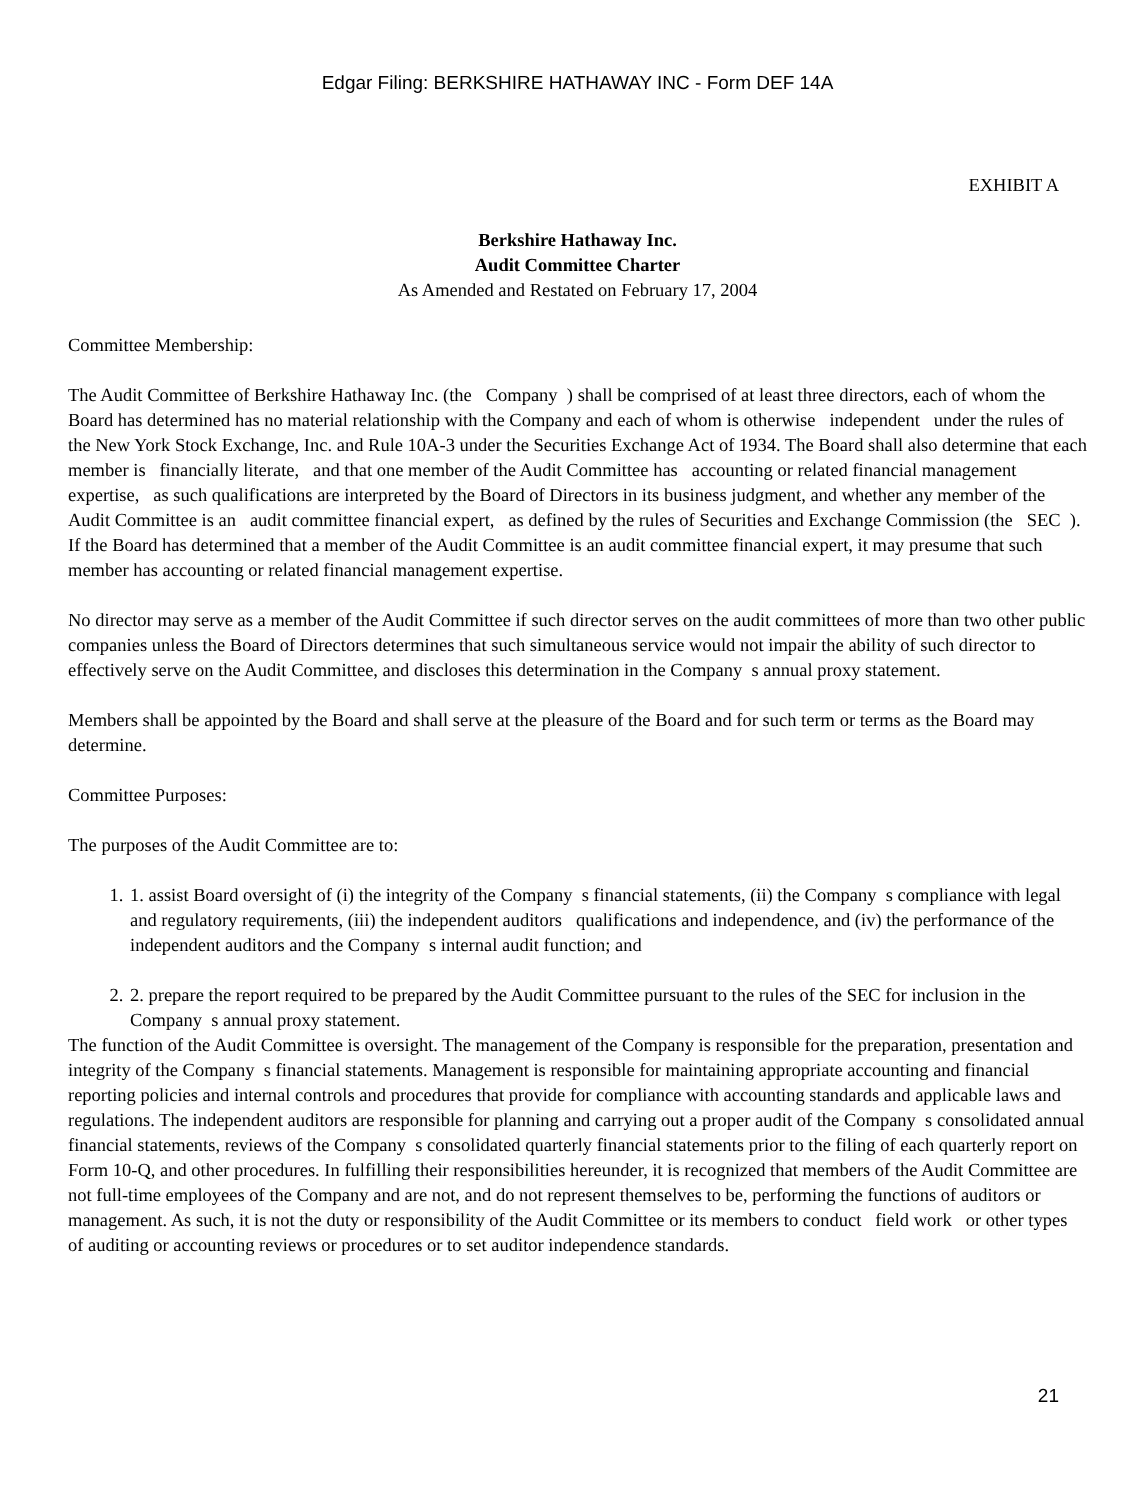Edgar Filing: BERKSHIRE HATHAWAY INC - Form DEF 14A
EXHIBIT A
Berkshire Hathaway Inc.
Audit Committee Charter
As Amended and Restated on February 17, 2004
Committee Membership:
The Audit Committee of Berkshire Hathaway Inc. (the Company ) shall be comprised of at least three directors, each of whom the Board has determined has no material relationship with the Company and each of whom is otherwise independent under the rules of the New York Stock Exchange, Inc. and Rule 10A-3 under the Securities Exchange Act of 1934. The Board shall also determine that each member is financially literate, and that one member of the Audit Committee has accounting or related financial management expertise, as such qualifications are interpreted by the Board of Directors in its business judgment, and whether any member of the Audit Committee is an audit committee financial expert, as defined by the rules of Securities and Exchange Commission (the SEC ). If the Board has determined that a member of the Audit Committee is an audit committee financial expert, it may presume that such member has accounting or related financial management expertise.
No director may serve as a member of the Audit Committee if such director serves on the audit committees of more than two other public companies unless the Board of Directors determines that such simultaneous service would not impair the ability of such director to effectively serve on the Audit Committee, and discloses this determination in the Company s annual proxy statement.
Members shall be appointed by the Board and shall serve at the pleasure of the Board and for such term or terms as the Board may determine.
Committee Purposes:
The purposes of the Audit Committee are to:
1. 1. assist Board oversight of (i) the integrity of the Company s financial statements, (ii) the Company s compliance with legal and regulatory requirements, (iii) the independent auditors qualifications and independence, and (iv) the performance of the independent auditors and the Company s internal audit function; and
2. 2. prepare the report required to be prepared by the Audit Committee pursuant to the rules of the SEC for inclusion in the Company s annual proxy statement.
The function of the Audit Committee is oversight. The management of the Company is responsible for the preparation, presentation and integrity of the Company s financial statements. Management is responsible for maintaining appropriate accounting and financial reporting policies and internal controls and procedures that provide for compliance with accounting standards and applicable laws and regulations. The independent auditors are responsible for planning and carrying out a proper audit of the Company s consolidated annual financial statements, reviews of the Company s consolidated quarterly financial statements prior to the filing of each quarterly report on Form 10-Q, and other procedures. In fulfilling their responsibilities hereunder, it is recognized that members of the Audit Committee are not full-time employees of the Company and are not, and do not represent themselves to be, performing the functions of auditors or management. As such, it is not the duty or responsibility of the Audit Committee or its members to conduct field work or other types of auditing or accounting reviews or procedures or to set auditor independence standards.
21